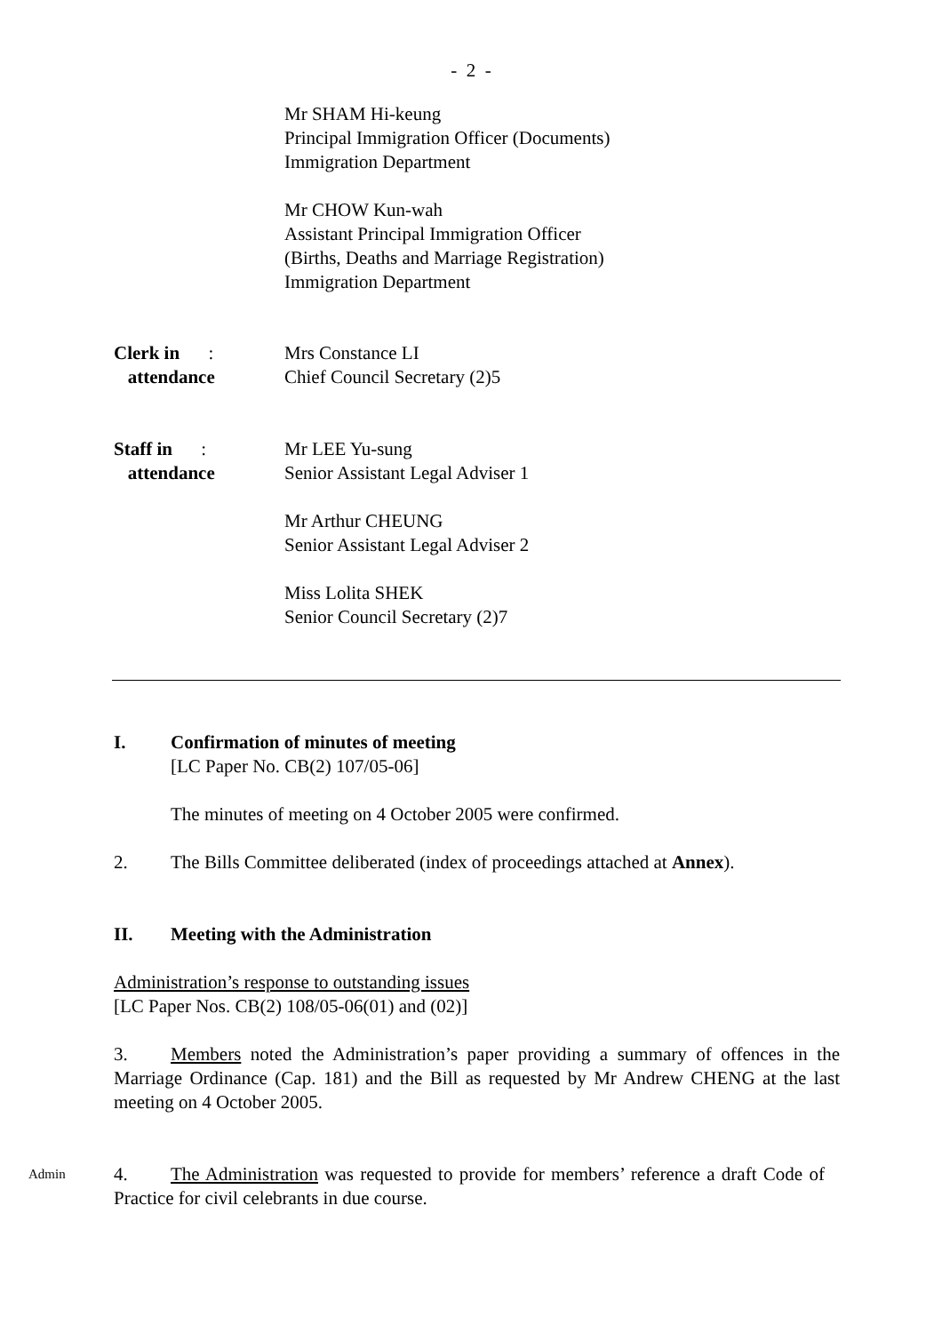- 2 -
Mr SHAM Hi-keung
Principal Immigration Officer (Documents)
Immigration Department
Mr CHOW Kun-wah
Assistant Principal Immigration Officer
(Births, Deaths and Marriage Registration)
Immigration Department
Clerk in :
attendance
Mrs Constance LI
Chief Council Secretary (2)5
Staff in :
attendance
Mr LEE Yu-sung
Senior Assistant Legal Adviser 1
Mr Arthur CHEUNG
Senior Assistant Legal Adviser 2
Miss Lolita SHEK
Senior Council Secretary (2)7
I. Confirmation of minutes of meeting
[LC Paper No. CB(2) 107/05-06]
The minutes of meeting on 4 October 2005 were confirmed.
2. The Bills Committee deliberated (index of proceedings attached at Annex).
II. Meeting with the Administration
Administration’s response to outstanding issues
[LC Paper Nos. CB(2) 108/05-06(01) and (02)]
3. Members noted the Administration’s paper providing a summary of offences in the Marriage Ordinance (Cap. 181) and the Bill as requested by Mr Andrew CHENG at the last meeting on 4 October 2005.
Admin
4. The Administration was requested to provide for members’ reference a draft Code of Practice for civil celebrants in due course.